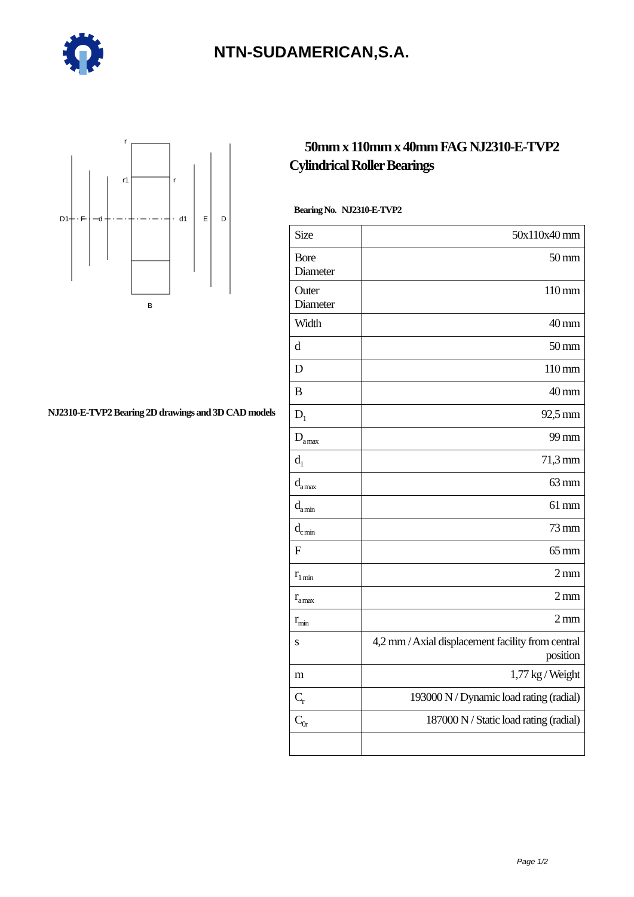NTN-SUDAMERICAN,S.A.
D1
F
d
d1
E
D
B
r
r1
r
NJ2310-E-TVP2 Bearing 2D drawings and 3D CAD models
50mm x 110mm x 40mm FAG NJ2310-E-TVP2 Cylindrical Roller Bearings
Bearing No. NJ2310-E-TVP2
| Size | 50x110x40 mm |
| Bore Diameter | 50 mm |
| Outer Diameter | 110 mm |
| Width | 40 mm |
| d | 50 mm |
| D | 110 mm |
| B | 40 mm |
| D<sub>1</sub> | 92,5 mm |
| D<sub>a max</sub> | 99 mm |
| d<sub>1</sub> | 71,3 mm |
| d<sub>a max</sub> | 63 mm |
| d<sub>a min</sub> | 61 mm |
| d<sub>c min</sub> | 73 mm |
| F | 65 mm |
| r<sub>1 min</sub> | 2 mm |
| r<sub>a max</sub> | 2 mm |
| r<sub>min</sub> | 2 mm |
| s | 4,2 mm / Axial displacement facility from central position |
| m | 1,77 kg / Weight |
| C<sub>r</sub> | 193000 N / Dynamic load rating (radial) |
| C<sub>0r</sub> | 187000 N / Static load rating (radial) |
Page 1/2